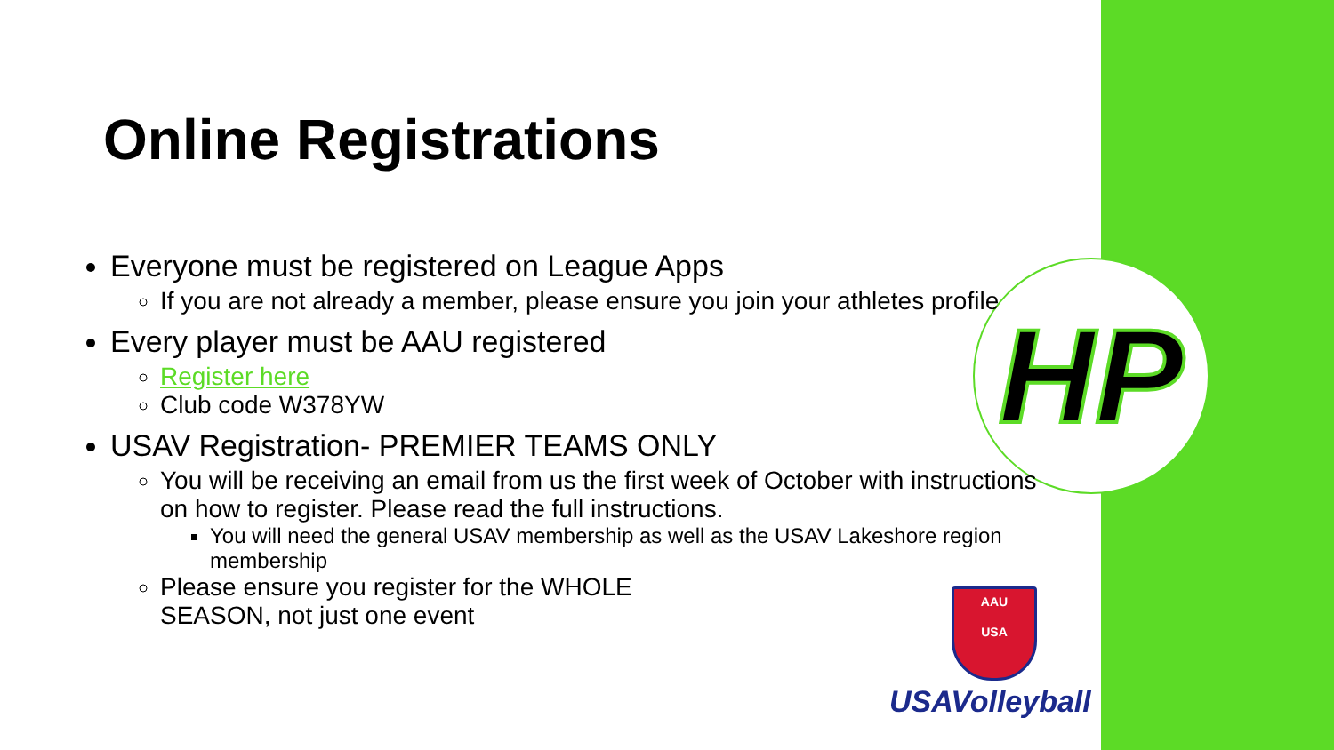HP
AAU
USA
USAVolleyball
Online Registrations
Everyone must be registered on League Apps
If you are not already a member, please ensure you join your athletes profile
Every player must be AAU registered
Register here
Club code W378YW
USAV Registration- PREMIER TEAMS ONLY
You will be receiving an email from us the first week of October with instructions on how to register. Please read the full instructions.
You will need the general USAV membership as well as the USAV Lakeshore region membership
Please ensure you register for the WHOLE SEASON, not just one event